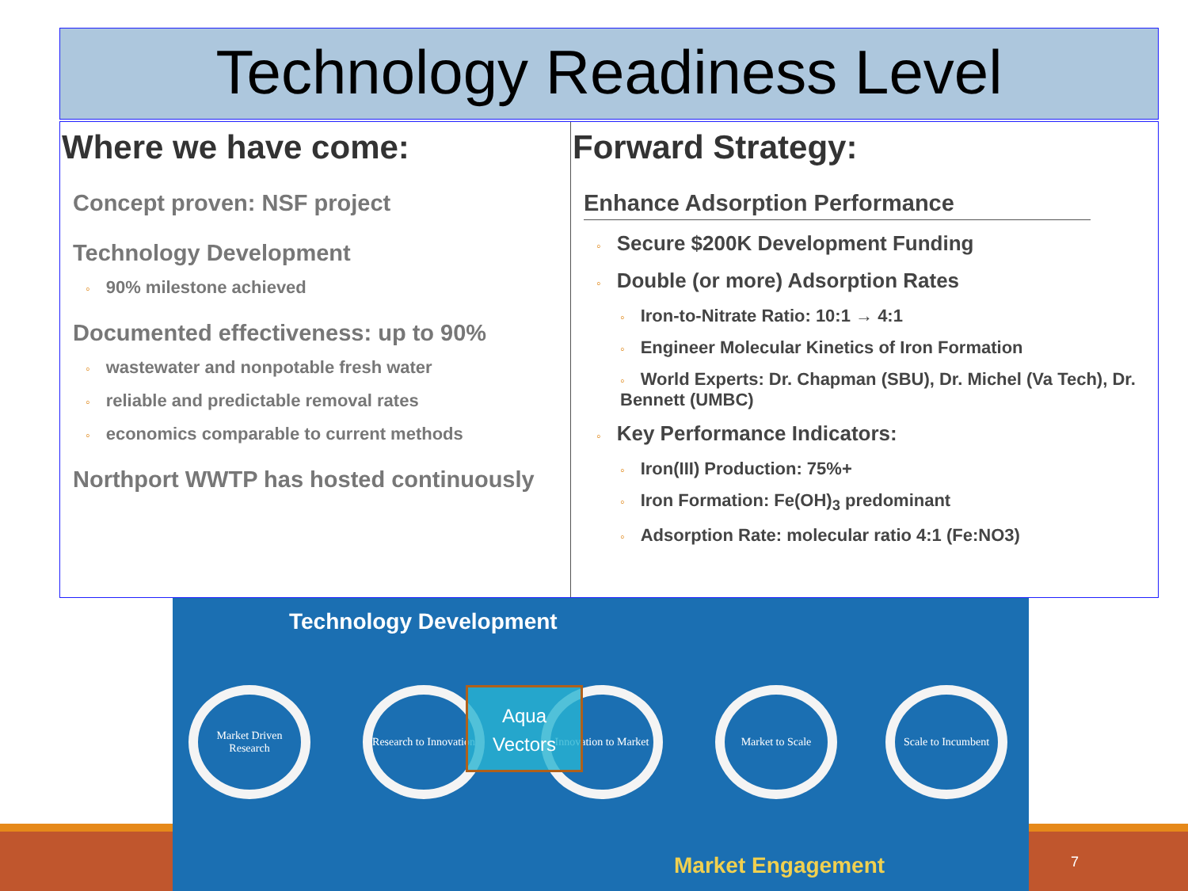Technology Readiness Level
Where we have come:
Concept proven: NSF project
Technology Development
◦ 90% milestone achieved
Documented effectiveness: up to 90%
◦ wastewater and nonpotable fresh water
◦ reliable and predictable removal rates
◦ economics comparable to current methods
Northport WWTP has hosted continuously
Forward Strategy:
Enhance Adsorption Performance
◦ Secure $200K Development Funding
◦ Double (or more) Adsorption Rates
◦ Iron-to-Nitrate Ratio: 10:1 → 4:1
◦ Engineer Molecular Kinetics of Iron Formation
◦ World Experts: Dr. Chapman (SBU), Dr. Michel (Va Tech), Dr. Bennett (UMBC)
◦ Key Performance Indicators:
◦ Iron(III) Production: 75%+
◦ Iron Formation: Fe(OH)<sub>3</sub> predominant
◦ Adsorption Rate: molecular ratio 4:1 (Fe:NO3)
7
Technology Development
Market Driven Research
Research to Innovation
Innovation to Market
Market to Scale
Scale to Incumbent
Aqua
Vectors
Market Engagement